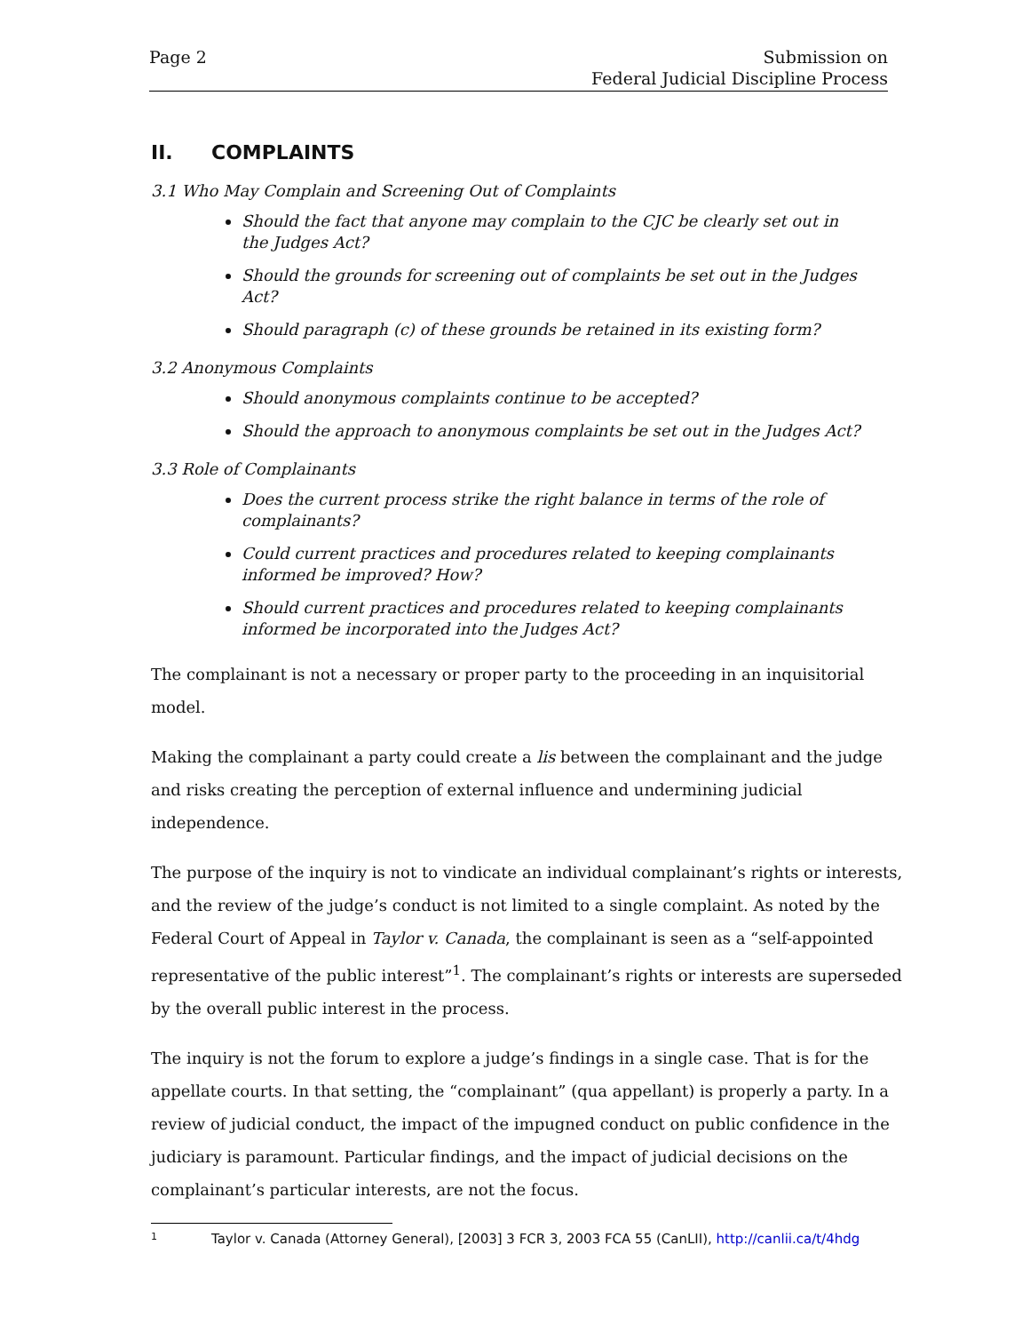Page 2 Submission on
Federal Judicial Discipline Process
II. COMPLAINTS
3.1 Who May Complain and Screening Out of Complaints
Should the fact that anyone may complain to the CJC be clearly set out in the Judges Act?
Should the grounds for screening out of complaints be set out in the Judges Act?
Should paragraph (c) of these grounds be retained in its existing form?
3.2 Anonymous Complaints
Should anonymous complaints continue to be accepted?
Should the approach to anonymous complaints be set out in the Judges Act?
3.3 Role of Complainants
Does the current process strike the right balance in terms of the role of complainants?
Could current practices and procedures related to keeping complainants informed be improved? How?
Should current practices and procedures related to keeping complainants informed be incorporated into the Judges Act?
The complainant is not a necessary or proper party to the proceeding in an inquisitorial model.
Making the complainant a party could create a lis between the complainant and the judge and risks creating the perception of external influence and undermining judicial independence.
The purpose of the inquiry is not to vindicate an individual complainant’s rights or interests, and the review of the judge’s conduct is not limited to a single complaint. As noted by the Federal Court of Appeal in Taylor v. Canada, the complainant is seen as a “self-appointed representative of the public interest”<sup>1</sup>. The complainant’s rights or interests are superseded by the overall public interest in the process.
The inquiry is not the forum to explore a judge’s findings in a single case. That is for the appellate courts. In that setting, the “complainant” (qua appellant) is properly a party. In a review of judicial conduct, the impact of the impugned conduct on public confidence in the judiciary is paramount. Particular findings, and the impact of judicial decisions on the complainant’s particular interests, are not the focus.
1 Taylor v. Canada (Attorney General), [2003] 3 FCR 3, 2003 FCA 55 (CanLII), http://canlii.ca/t/4hdg